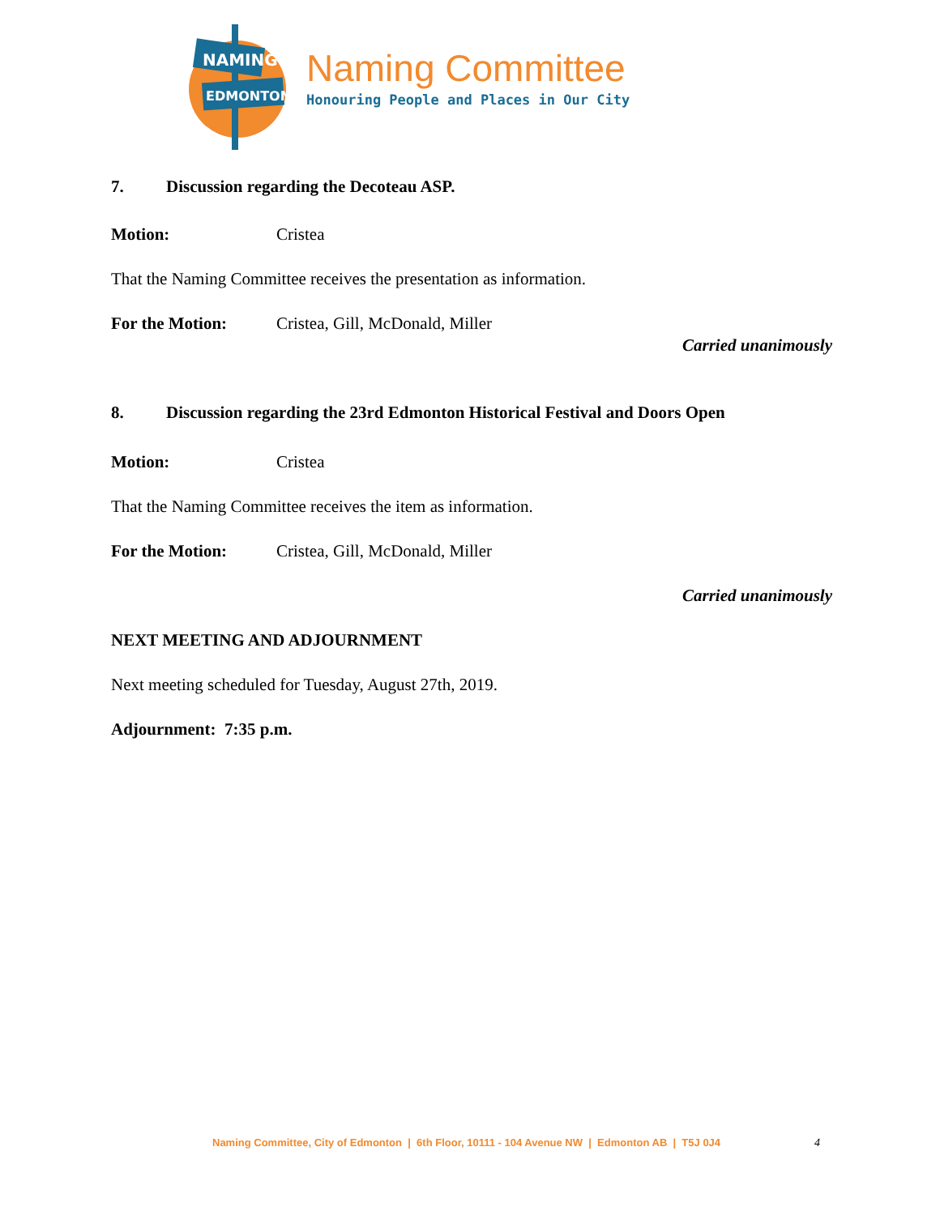NAMING
EDMONTON
Naming Committee
Honouring People and Places in Our City
7. Discussion regarding the Decoteau ASP.
Motion: Cristea
That the Naming Committee receives the presentation as information.
For the Motion: Cristea, Gill, McDonald, Miller
Carried unanimously
8. Discussion regarding the 23rd Edmonton Historical Festival and Doors Open
Motion: Cristea
That the Naming Committee receives the item as information.
For the Motion: Cristea, Gill, McDonald, Miller
Carried unanimously
NEXT MEETING AND ADJOURNMENT
Next meeting scheduled for Tuesday, August 27th, 2019.
Adjournment: 7:35 p.m.
Naming Committee, City of Edmonton | 6th Floor, 10111 - 104 Avenue NW | Edmonton AB | T5J 0J4 4